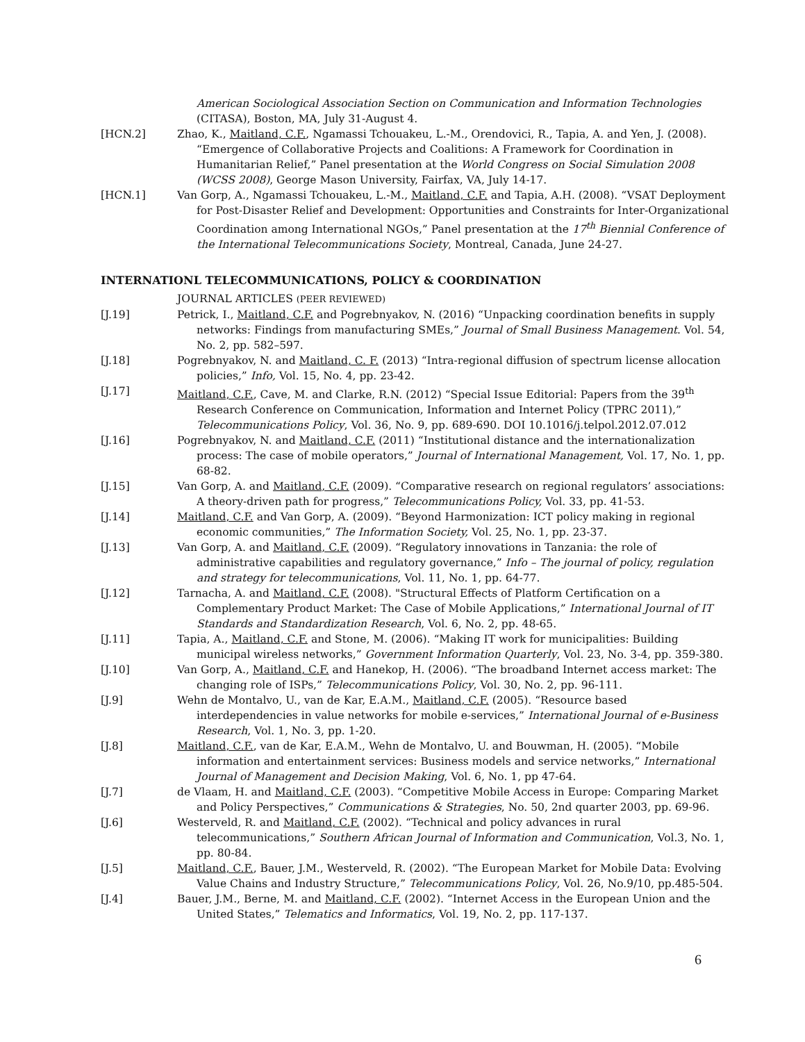American Sociological Association Section on Communication and Information Technologies (CITASA), Boston, MA, July 31-August 4.
[HCN.2] Zhao, K., Maitland, C.F., Ngamassi Tchouakeu, L.-M., Orendovici, R., Tapia, A. and Yen, J. (2008). “Emergence of Collaborative Projects and Coalitions: A Framework for Coordination in Humanitarian Relief,” Panel presentation at the World Congress on Social Simulation 2008 (WCSS 2008), George Mason University, Fairfax, VA, July 14-17.
[HCN.1] Van Gorp, A., Ngamassi Tchouakeu, L.-M., Maitland, C.F. and Tapia, A.H. (2008). “VSAT Deployment for Post-Disaster Relief and Development: Opportunities and Constraints for Inter-Organizational Coordination among International NGOs,” Panel presentation at the 17<sup>th</sup> Biennial Conference of the International Telecommunications Society, Montreal, Canada, June 24-27.
INTERNATIONL TELECOMMUNICATIONS, POLICY & COORDINATION
JOURNAL ARTICLES (PEER REVIEWED)
[J.19] Petrick, I., Maitland, C.F. and Pogrebnyakov, N. (2016) “Unpacking coordination benefits in supply networks: Findings from manufacturing SMEs,” Journal of Small Business Management. Vol. 54, No. 2, pp. 582–597.
[J.18] Pogrebnyakov, N. and Maitland, C. F. (2013) “Intra-regional diffusion of spectrum license allocation policies,” Info, Vol. 15, No. 4, pp. 23-42.
[J.17] Maitland, C.F., Cave, M. and Clarke, R.N. (2012) “Special Issue Editorial: Papers from the 39<sup>th</sup> Research Conference on Communication, Information and Internet Policy (TPRC 2011),” Telecommunications Policy, Vol. 36, No. 9, pp. 689-690. DOI 10.1016/j.telpol.2012.07.012
[J.16] Pogrebnyakov, N. and Maitland, C.F. (2011) “Institutional distance and the internationalization process: The case of mobile operators,” Journal of International Management, Vol. 17, No. 1, pp. 68-82.
[J.15] Van Gorp, A. and Maitland, C.F. (2009). “Comparative research on regional regulators’ associations: A theory-driven path for progress,” Telecommunications Policy, Vol. 33, pp. 41-53.
[J.14] Maitland, C.F. and Van Gorp, A. (2009). “Beyond Harmonization: ICT policy making in regional economic communities,” The Information Society, Vol. 25, No. 1, pp. 23-37.
[J.13] Van Gorp, A. and Maitland, C.F. (2009). “Regulatory innovations in Tanzania: the role of administrative capabilities and regulatory governance,” Info – The journal of policy, regulation and strategy for telecommunications, Vol. 11, No. 1, pp. 64-77.
[J.12] Tarnacha, A. and Maitland, C.F. (2008). "Structural Effects of Platform Certification on a Complementary Product Market: The Case of Mobile Applications,” International Journal of IT Standards and Standardization Research, Vol. 6, No. 2, pp. 48-65.
[J.11] Tapia, A., Maitland, C.F. and Stone, M. (2006). “Making IT work for municipalities: Building municipal wireless networks,” Government Information Quarterly, Vol. 23, No. 3-4, pp. 359-380.
[J.10] Van Gorp, A., Maitland, C.F. and Hanekop, H. (2006). “The broadband Internet access market: The changing role of ISPs,” Telecommunications Policy, Vol. 30, No. 2, pp. 96-111.
[J.9] Wehn de Montalvo, U., van de Kar, E.A.M., Maitland, C.F. (2005). “Resource based interdependencies in value networks for mobile e-services,” International Journal of e-Business Research, Vol. 1, No. 3, pp. 1-20.
[J.8] Maitland, C.F., van de Kar, E.A.M., Wehn de Montalvo, U. and Bouwman, H. (2005). “Mobile information and entertainment services: Business models and service networks,” International Journal of Management and Decision Making, Vol. 6, No. 1, pp 47-64.
[J.7] de Vlaam, H. and Maitland, C.F. (2003). “Competitive Mobile Access in Europe: Comparing Market and Policy Perspectives,” Communications & Strategies, No. 50, 2nd quarter 2003, pp. 69-96.
[J.6] Westerveld, R. and Maitland, C.F. (2002). “Technical and policy advances in rural telecommunications,” Southern African Journal of Information and Communication, Vol.3, No. 1, pp. 80-84.
[J.5] Maitland, C.F., Bauer, J.M., Westerveld, R. (2002). “The European Market for Mobile Data: Evolving Value Chains and Industry Structure,” Telecommunications Policy, Vol. 26, No.9/10, pp.485-504.
[J.4] Bauer, J.M., Berne, M. and Maitland, C.F. (2002). “Internet Access in the European Union and the United States,” Telematics and Informatics, Vol. 19, No. 2, pp. 117-137.
6